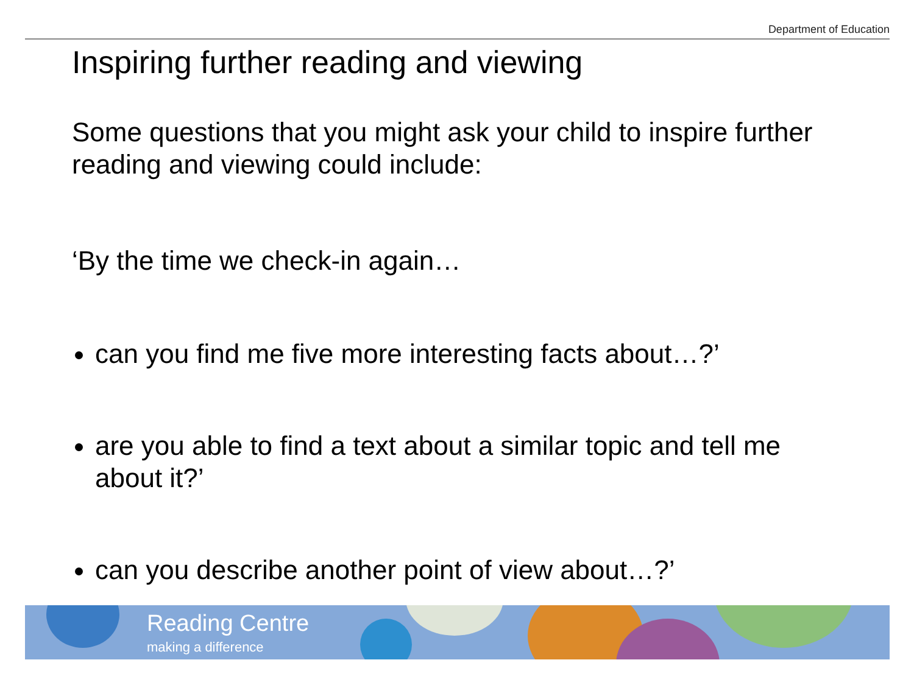Department of Education
Inspiring further reading and viewing
Some questions that you might ask your child to inspire further reading and viewing could include:
‘By the time we check-in again…
can you find me five more interesting facts about…?’
are you able to find a text about a similar topic and tell me about it?’
can you describe another point of view about…?’
Reading Centre
making a difference